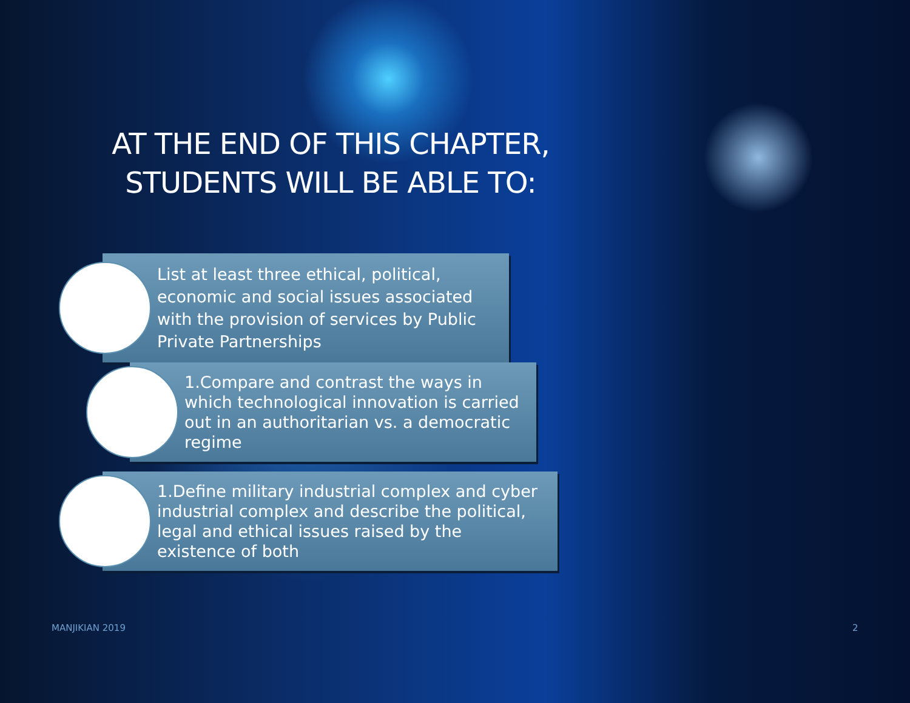AT THE END OF THIS CHAPTER, STUDENTS WILL BE ABLE TO:
List at least three ethical, political, economic and social issues associated with the provision of services by Public Private Partnerships
1.Compare and contrast the ways in which technological innovation is carried out in an authoritarian vs. a democratic regime
1.Define military industrial complex and cyber industrial complex and describe the political, legal and ethical issues raised by the existence of both
MANJIKIAN 2019 2